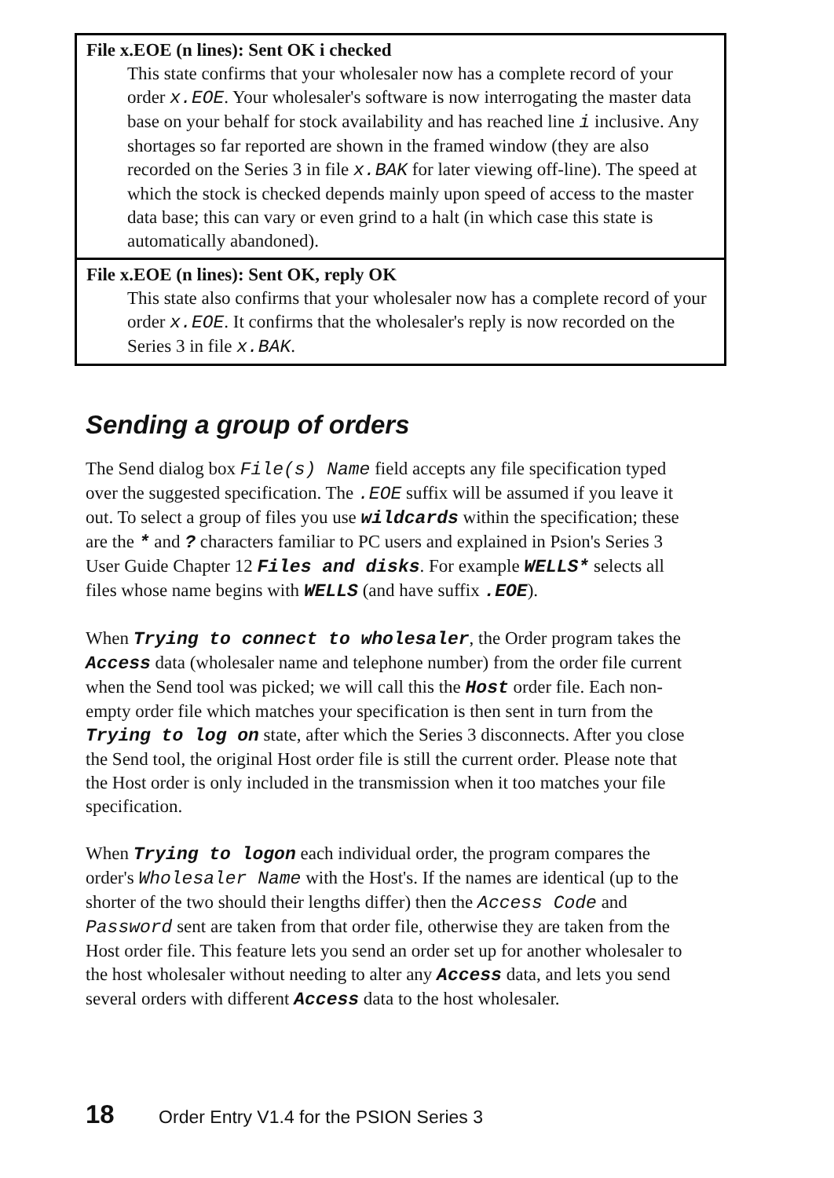| File x.EOE (n lines): Sent OK i checked This state confirms that your wholesaler now has a complete record of your order x.EOE . Your wholesaler's software is now interrogating the master data base on your behalf for stock availability and has reached line i inclusive. Any shortages so far reported are shown in the framed window (they are also recorded on the Series 3 in file x.BAK for later viewing off-line). The speed at which the stock is checked depends mainly upon speed of access to the master data base; this can vary or even grind to a halt (in which case this state is automatically abandoned). |
| File x.EOE (n lines): Sent OK, reply OK This state also confirms that your wholesaler now has a complete record of your order x.EOE . It confirms that the wholesaler's reply is now recorded on the Series 3 in file x.BAK . |
Sending a group of orders
The Send dialog box File(s) Name field accepts any file specification typed over the suggested specification. The .EOE suffix will be assumed if you leave it out. To select a group of files you use wildcards within the specification; these are the * and ? characters familiar to PC users and explained in Psion's Series 3 User Guide Chapter 12 Files and disks. For example WELLS* selects all files whose name begins with WELLS (and have suffix .EOE).
When Trying to connect to wholesaler, the Order program takes the Access data (wholesaler name and telephone number) from the order file current when the Send tool was picked; we will call this the Host order file. Each non-empty order file which matches your specification is then sent in turn from the Trying to log on state, after which the Series 3 disconnects. After you close the Send tool, the original Host order file is still the current order. Please note that the Host order is only included in the transmission when it too matches your file specification.
When Trying to logon each individual order, the program compares the order's Wholesaler Name with the Host's. If the names are identical (up to the shorter of the two should their lengths differ) then the Access Code and Password sent are taken from that order file, otherwise they are taken from the Host order file. This feature lets you send an order set up for another wholesaler to the host wholesaler without needing to alter any Access data, and lets you send several orders with different Access data to the host wholesaler.
18 Order Entry V1.4 for the PSION Series 3